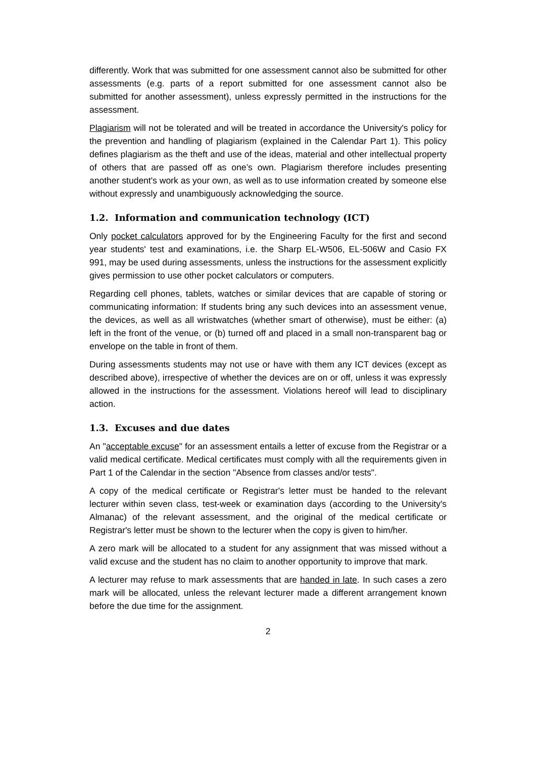differently. Work that was submitted for one assessment cannot also be submitted for other assessments (e.g. parts of a report submitted for one assessment cannot also be submitted for another assessment), unless expressly permitted in the instructions for the assessment.
Plagiarism will not be tolerated and will be treated in accordance the University's policy for the prevention and handling of plagiarism (explained in the Calendar Part 1). This policy defines plagiarism as the theft and use of the ideas, material and other intellectual property of others that are passed off as one’s own. Plagiarism therefore includes presenting another student's work as your own, as well as to use information created by someone else without expressly and unambiguously acknowledging the source.
1.2. Information and communication technology (ICT)
Only pocket calculators approved for by the Engineering Faculty for the first and second year students' test and examinations, i.e. the Sharp EL-W506, EL-506W and Casio FX 991, may be used during assessments, unless the instructions for the assessment explicitly gives permission to use other pocket calculators or computers.
Regarding cell phones, tablets, watches or similar devices that are capable of storing or communicating information: If students bring any such devices into an assessment venue, the devices, as well as all wristwatches (whether smart of otherwise), must be either: (a) left in the front of the venue, or (b) turned off and placed in a small non-transparent bag or envelope on the table in front of them.
During assessments students may not use or have with them any ICT devices (except as described above), irrespective of whether the devices are on or off, unless it was expressly allowed in the instructions for the assessment. Violations hereof will lead to disciplinary action.
1.3. Excuses and due dates
An "acceptable excuse" for an assessment entails a letter of excuse from the Registrar or a valid medical certificate. Medical certificates must comply with all the requirements given in Part 1 of the Calendar in the section "Absence from classes and/or tests".
A copy of the medical certificate or Registrar's letter must be handed to the relevant lecturer within seven class, test-week or examination days (according to the University's Almanac) of the relevant assessment, and the original of the medical certificate or Registrar's letter must be shown to the lecturer when the copy is given to him/her.
A zero mark will be allocated to a student for any assignment that was missed without a valid excuse and the student has no claim to another opportunity to improve that mark.
A lecturer may refuse to mark assessments that are handed in late. In such cases a zero mark will be allocated, unless the relevant lecturer made a different arrangement known before the due time for the assignment.
2